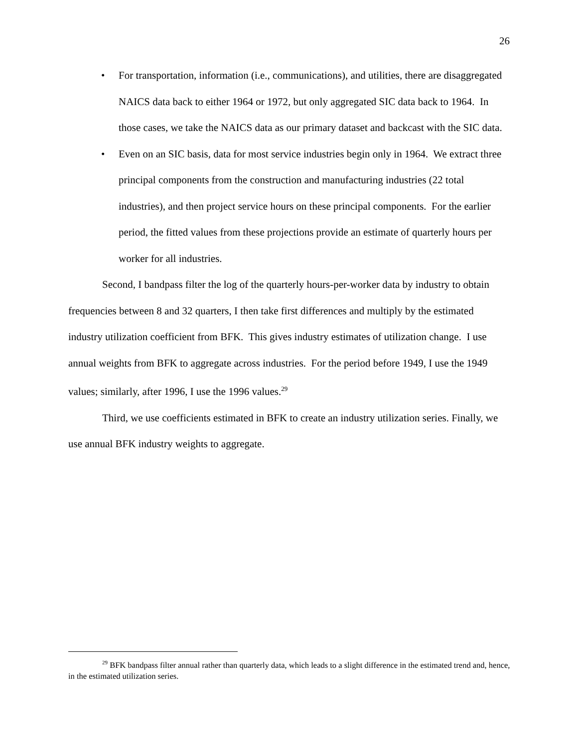26
• For transportation, information (i.e., communications), and utilities, there are disaggregated NAICS data back to either 1964 or 1972, but only aggregated SIC data back to 1964. In those cases, we take the NAICS data as our primary dataset and backcast with the SIC data.
• Even on an SIC basis, data for most service industries begin only in 1964. We extract three principal components from the construction and manufacturing industries (22 total industries), and then project service hours on these principal components. For the earlier period, the fitted values from these projections provide an estimate of quarterly hours per worker for all industries.
Second, I bandpass filter the log of the quarterly hours-per-worker data by industry to obtain frequencies between 8 and 32 quarters, I then take first differences and multiply by the estimated industry utilization coefficient from BFK. This gives industry estimates of utilization change. I use annual weights from BFK to aggregate across industries. For the period before 1949, I use the 1949 values; similarly, after 1996, I use the 1996 values.<sup>29</sup>
Third, we use coefficients estimated in BFK to create an industry utilization series. Finally, we use annual BFK industry weights to aggregate.
<sup>29</sup> BFK bandpass filter annual rather than quarterly data, which leads to a slight difference in the estimated trend and, hence, in the estimated utilization series.